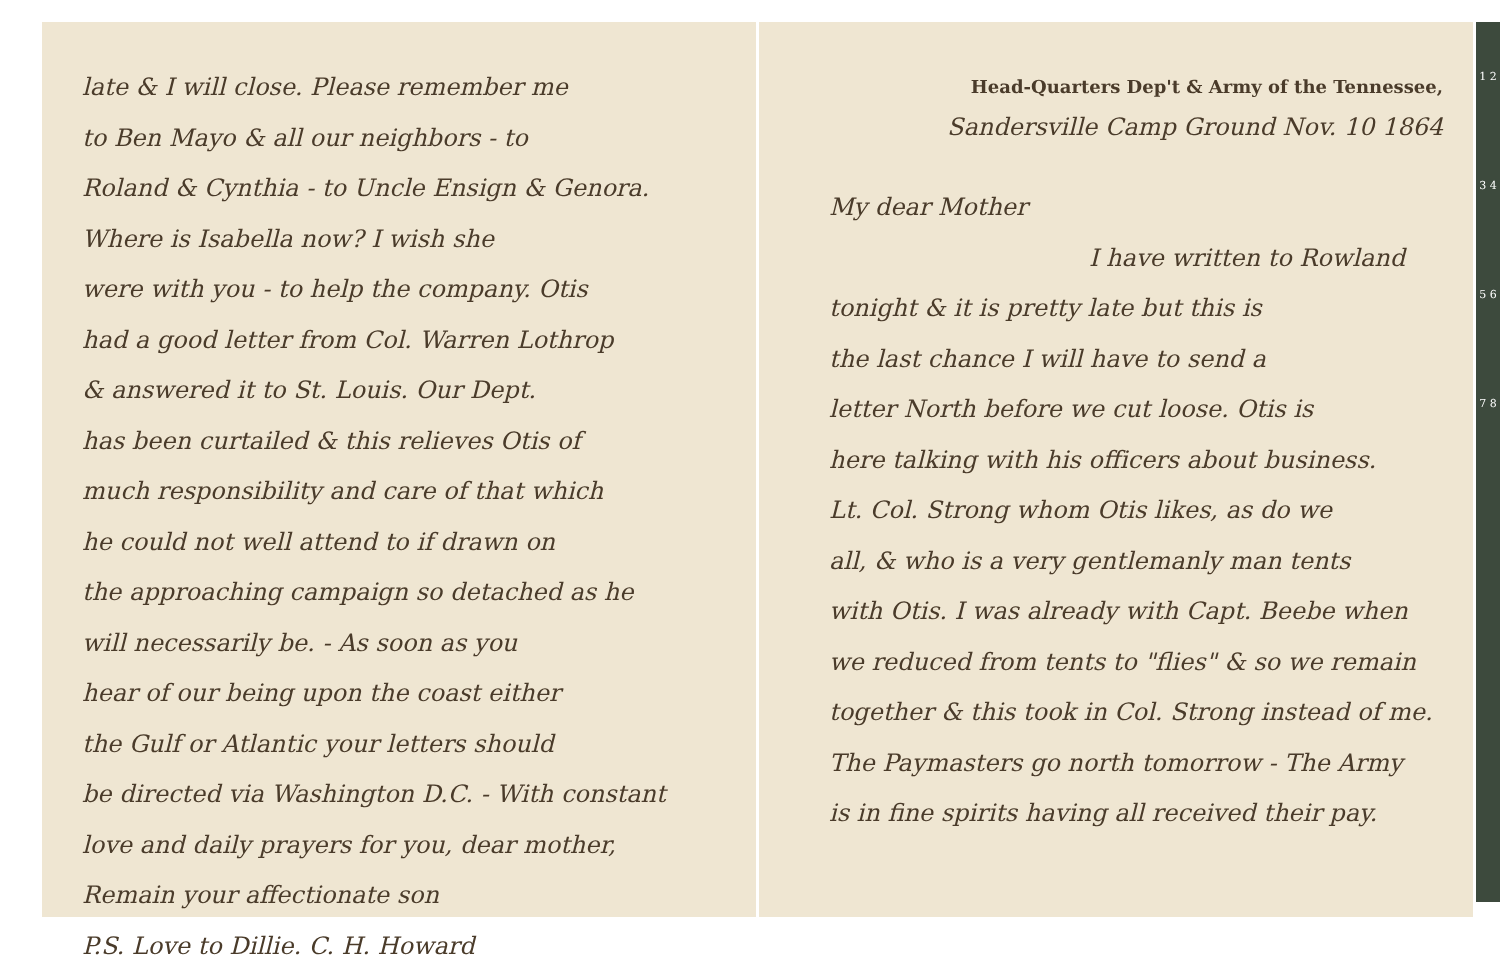late & I will close. Please remember me
to Ben Mayo & all our neighbors - to
Roland & Cynthia - to Uncle Ensign & Genora.
Where is Isabella now? I wish she
were with you - to help the company. Otis
had a good letter from Col. Warren Lothrop
& answered it to St. Louis. Our Dept.
has been curtailed & this relieves Otis of
much responsibility and care of that which
he could not well attend to if drawn on
the approaching campaign so detached as he
will necessarily be. - As soon as you
hear of our being upon the coast either
the Gulf or Atlantic your letters should
be directed via Washington D.C. - With constant
love and daily prayers for you, dear mother,
Remain your affectionate son
P.S. Love to Dillie. C. H. Howard
Head-Quarters Dep't & Army of the Tennessee,
Sandersville Camp Ground Nov. 10 1864
My dear Mother
I have written to Rowland
tonight & it is pretty late but this is
the last chance I will have to send a
letter North before we cut loose. Otis is
here talking with his officers about business.
Lt. Col. Strong whom Otis likes, as do we
all, & who is a very gentlemanly man tents
with Otis. I was already with Capt. Beebe when
we reduced from tents to "flies" & so we remain
together & this took in Col. Strong instead of me.
The Paymasters go north tomorrow - The Army
is in fine spirits having all received their pay.
1 2 3 4 5 6 7 8